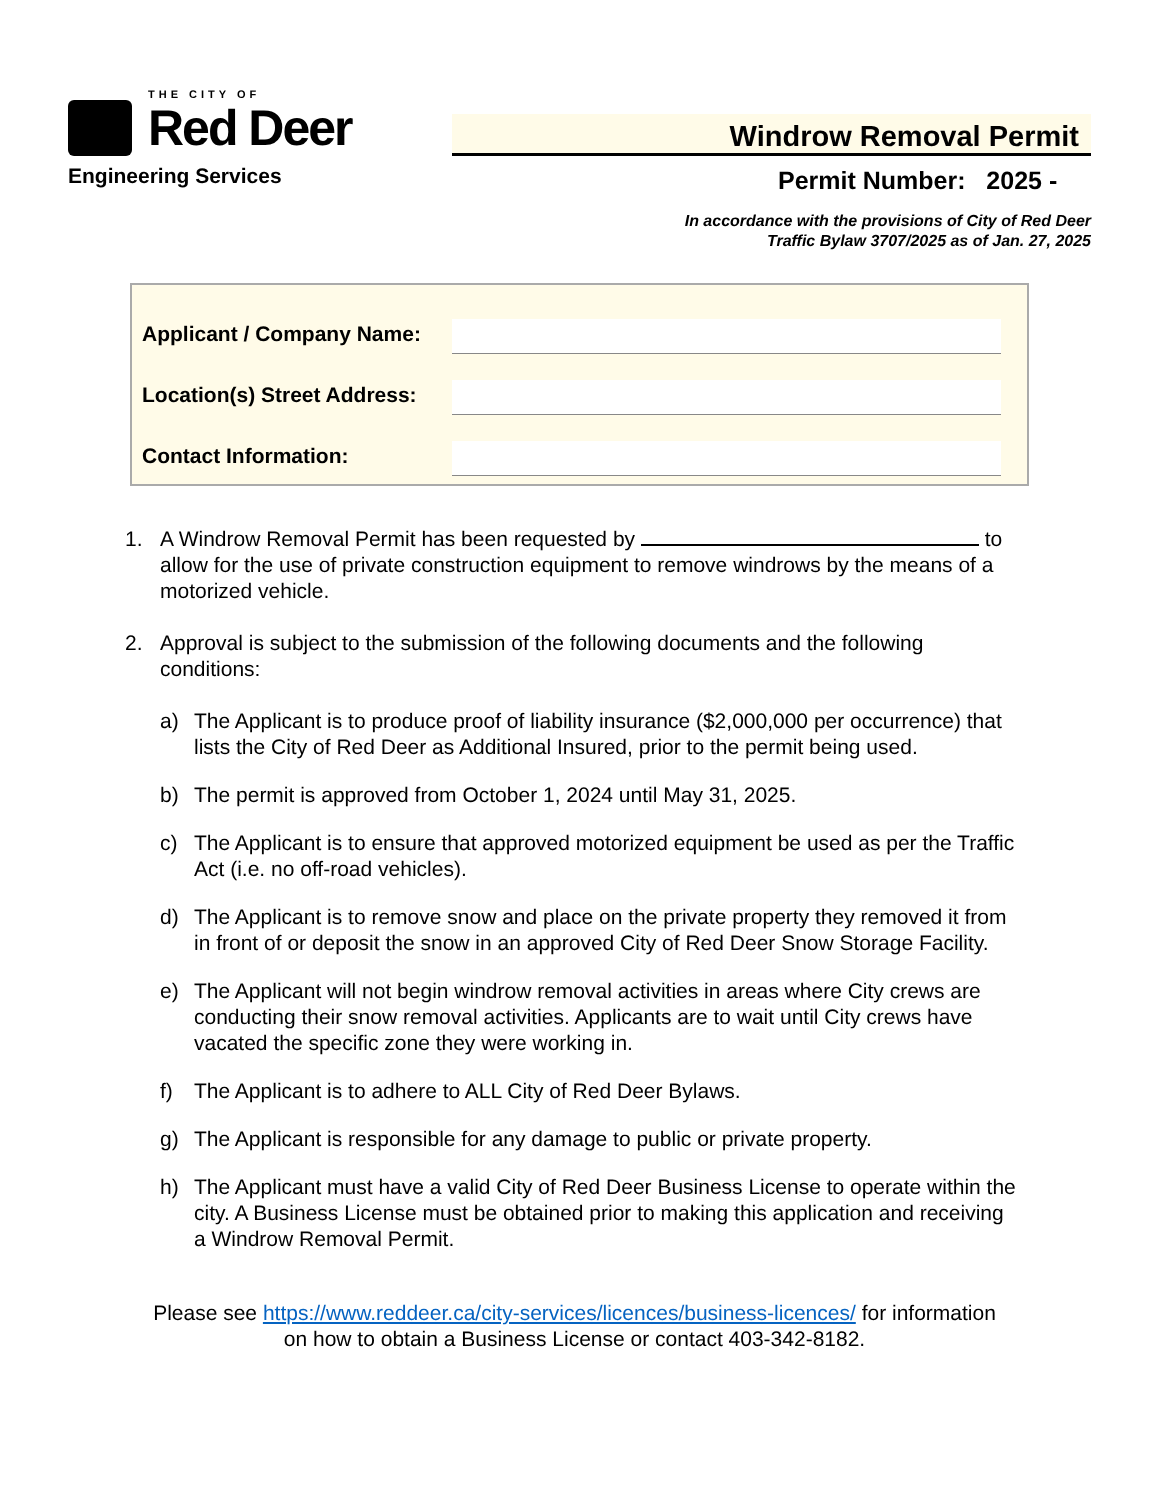THE CITY OF
Red Deer
Engineering Services
Windrow Removal Permit
Permit Number: 2025 -
In accordance with the provisions of City of Red Deer
Traffic Bylaw 3707/2025 as of Jan. 27, 2025
Applicant / Company Name:
Location(s) Street Address:
Contact Information:
1. A Windrow Removal Permit has been requested by to allow for the use of private construction equipment to remove windrows by the means of a motorized vehicle.
2. Approval is subject to the submission of the following documents and the following conditions:
a) The Applicant is to produce proof of liability insurance ($2,000,000 per occurrence) that lists the City of Red Deer as Additional Insured, prior to the permit being used.
b) The permit is approved from October 1, 2024 until May 31, 2025.
c) The Applicant is to ensure that approved motorized equipment be used as per the Traffic Act (i.e. no off-road vehicles).
d) The Applicant is to remove snow and place on the private property they removed it from in front of or deposit the snow in an approved City of Red Deer Snow Storage Facility.
e) The Applicant will not begin windrow removal activities in areas where City crews are conducting their snow removal activities. Applicants are to wait until City crews have vacated the specific zone they were working in.
f) The Applicant is to adhere to ALL City of Red Deer Bylaws.
g) The Applicant is responsible for any damage to public or private property.
h) The Applicant must have a valid City of Red Deer Business License to operate within the city. A Business License must be obtained prior to making this application and receiving a Windrow Removal Permit.
Please see https://www.reddeer.ca/city-services/licences/business-licences/ for information on how to obtain a Business License or contact 403-342-8182.